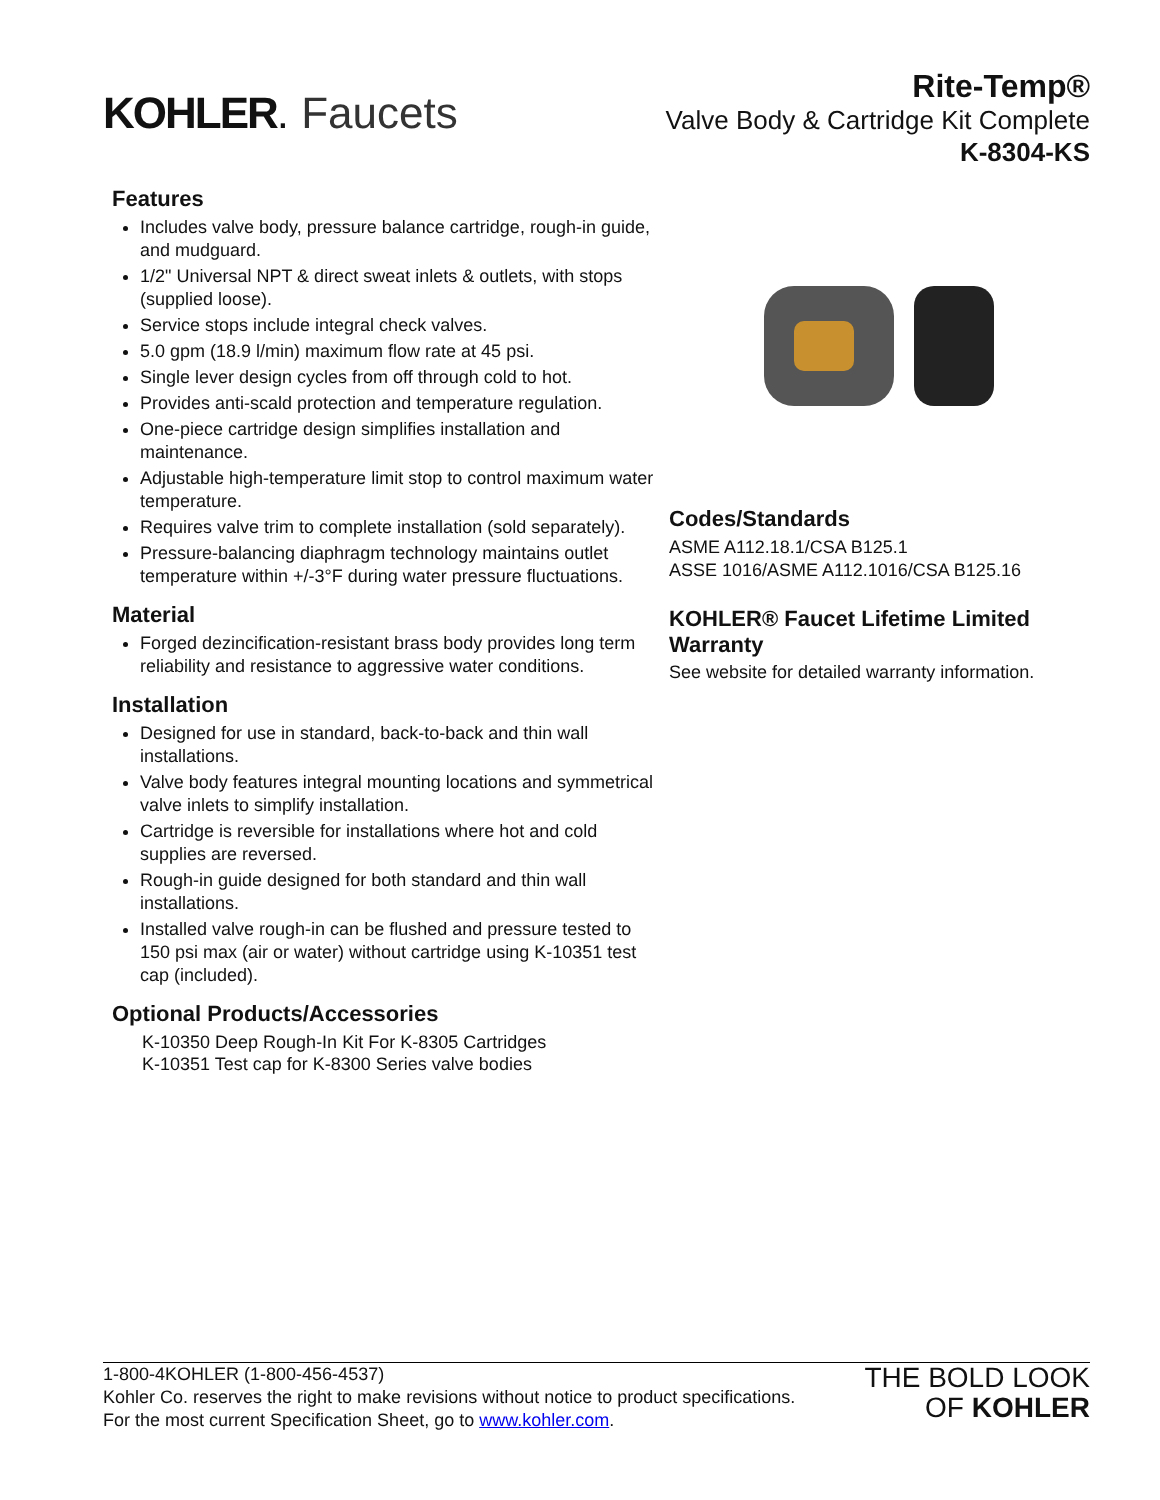KOHLER. Faucets
Rite-Temp®
Valve Body & Cartridge Kit Complete
K-8304-KS
Features
Includes valve body, pressure balance cartridge, rough-in guide, and mudguard.
1/2" Universal NPT & direct sweat inlets & outlets, with stops (supplied loose).
Service stops include integral check valves.
5.0 gpm (18.9 l/min) maximum flow rate at 45 psi.
Single lever design cycles from off through cold to hot.
Provides anti-scald protection and temperature regulation.
One-piece cartridge design simplifies installation and maintenance.
Adjustable high-temperature limit stop to control maximum water temperature.
Requires valve trim to complete installation (sold separately).
Pressure-balancing diaphragm technology maintains outlet temperature within +/-3°F during water pressure fluctuations.
Material
Forged dezincification-resistant brass body provides long term reliability and resistance to aggressive water conditions.
Installation
Designed for use in standard, back-to-back and thin wall installations.
Valve body features integral mounting locations and symmetrical valve inlets to simplify installation.
Cartridge is reversible for installations where hot and cold supplies are reversed.
Rough-in guide designed for both standard and thin wall installations.
Installed valve rough-in can be flushed and pressure tested to 150 psi max (air or water) without cartridge using K-10351 test cap (included).
Optional Products/Accessories
K-10350 Deep Rough-In Kit For K-8305 Cartridges
K-10351 Test cap for K-8300 Series valve bodies
Codes/Standards
ASME A112.18.1/CSA B125.1
ASSE 1016/ASME A112.1016/CSA B125.16
KOHLER® Faucet Lifetime Limited Warranty
See website for detailed warranty information.
1-800-4KOHLER (1-800-456-4537)
Kohler Co. reserves the right to make revisions without notice to product specifications.
For the most current Specification Sheet, go to www.kohler.com.
THE BOLD LOOK
OF KOHLER